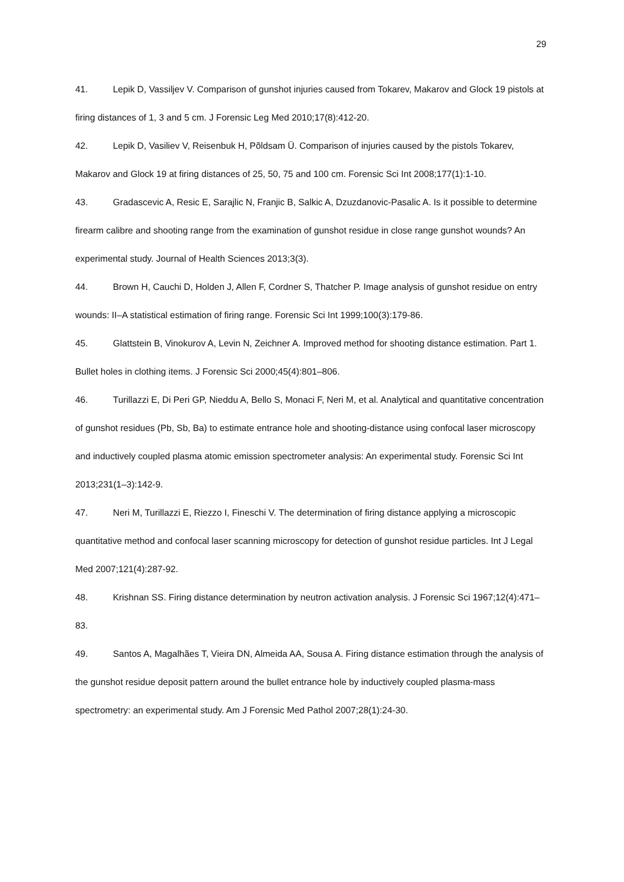29
41. Lepik D, Vassiljev V. Comparison of gunshot injuries caused from Tokarev, Makarov and Glock 19 pistols at firing distances of 1, 3 and 5 cm. J Forensic Leg Med 2010;17(8):412-20.
42. Lepik D, Vasiliev V, Reisenbuk H, Põldsam Ü. Comparison of injuries caused by the pistols Tokarev, Makarov and Glock 19 at firing distances of 25, 50, 75 and 100 cm. Forensic Sci Int 2008;177(1):1-10.
43. Gradascevic A, Resic E, Sarajlic N, Franjic B, Salkic A, Dzuzdanovic-Pasalic A. Is it possible to determine firearm calibre and shooting range from the examination of gunshot residue in close range gunshot wounds? An experimental study. Journal of Health Sciences 2013;3(3).
44. Brown H, Cauchi D, Holden J, Allen F, Cordner S, Thatcher P. Image analysis of gunshot residue on entry wounds: II–A statistical estimation of firing range. Forensic Sci Int 1999;100(3):179-86.
45. Glattstein B, Vinokurov A, Levin N, Zeichner A. Improved method for shooting distance estimation. Part 1. Bullet holes in clothing items. J Forensic Sci 2000;45(4):801–806.
46. Turillazzi E, Di Peri GP, Nieddu A, Bello S, Monaci F, Neri M, et al. Analytical and quantitative concentration of gunshot residues (Pb, Sb, Ba) to estimate entrance hole and shooting-distance using confocal laser microscopy and inductively coupled plasma atomic emission spectrometer analysis: An experimental study. Forensic Sci Int 2013;231(1–3):142-9.
47. Neri M, Turillazzi E, Riezzo I, Fineschi V. The determination of firing distance applying a microscopic quantitative method and confocal laser scanning microscopy for detection of gunshot residue particles. Int J Legal Med 2007;121(4):287-92.
48. Krishnan SS. Firing distance determination by neutron activation analysis. J Forensic Sci 1967;12(4):471–83.
49. Santos A, Magalhães T, Vieira DN, Almeida AA, Sousa A. Firing distance estimation through the analysis of the gunshot residue deposit pattern around the bullet entrance hole by inductively coupled plasma-mass spectrometry: an experimental study. Am J Forensic Med Pathol 2007;28(1):24-30.